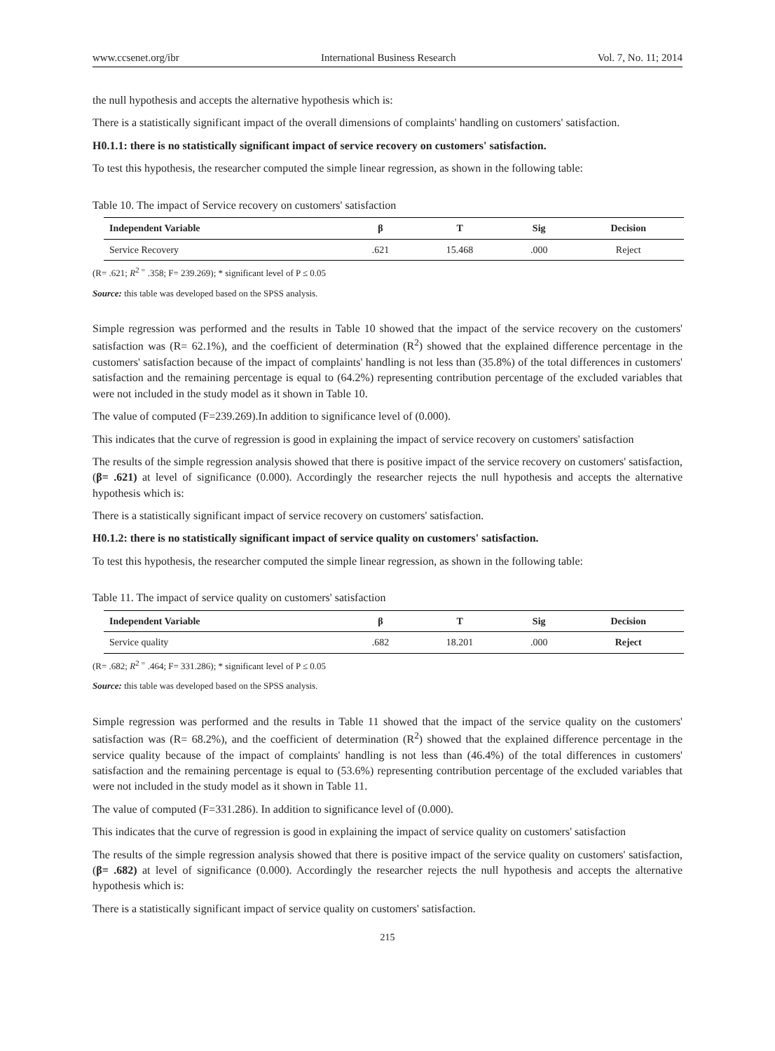www.ccsenet.org/ibr International Business Research Vol. 7, No. 11; 2014
the null hypothesis and accepts the alternative hypothesis which is:
There is a statistically significant impact of the overall dimensions of complaints' handling on customers' satisfaction.
H0.1.1: there is no statistically significant impact of service recovery on customers' satisfaction.
To test this hypothesis, the researcher computed the simple linear regression, as shown in the following table:
Table 10. The impact of Service recovery on customers' satisfaction
| Independent Variable | β | T | Sig | Decision |
| --- | --- | --- | --- | --- |
| Service Recovery | .621 | 15.468 | .000 | Reject |
(R= .621; R<sup>2 =</sup> .358; F= 239.269); * significant level of P ≤ 0.05
Source: this table was developed based on the SPSS analysis.
Simple regression was performed and the results in Table 10 showed that the impact of the service recovery on the customers' satisfaction was (R= 62.1%), and the coefficient of determination (R<sup>2</sup>) showed that the explained difference percentage in the customers' satisfaction because of the impact of complaints' handling is not less than (35.8%) of the total differences in customers' satisfaction and the remaining percentage is equal to (64.2%) representing contribution percentage of the excluded variables that were not included in the study model as it shown in Table 10.
The value of computed (F=239.269).In addition to significance level of (0.000).
This indicates that the curve of regression is good in explaining the impact of service recovery on customers' satisfaction
The results of the simple regression analysis showed that there is positive impact of the service recovery on customers' satisfaction, (β= .621) at level of significance (0.000). Accordingly the researcher rejects the null hypothesis and accepts the alternative hypothesis which is:
There is a statistically significant impact of service recovery on customers' satisfaction.
H0.1.2: there is no statistically significant impact of service quality on customers' satisfaction.
To test this hypothesis, the researcher computed the simple linear regression, as shown in the following table:
Table 11. The impact of service quality on customers' satisfaction
| Independent Variable | β | T | Sig | Decision |
| --- | --- | --- | --- | --- |
| Service quality | .682 | 18.201 | .000 | Reject |
(R= .682; R<sup>2 =</sup> .464; F= 331.286); * significant level of P ≤ 0.05
Source: this table was developed based on the SPSS analysis.
Simple regression was performed and the results in Table 11 showed that the impact of the service quality on the customers' satisfaction was (R= 68.2%), and the coefficient of determination (R<sup>2</sup>) showed that the explained difference percentage in the service quality because of the impact of complaints' handling is not less than (46.4%) of the total differences in customers' satisfaction and the remaining percentage is equal to (53.6%) representing contribution percentage of the excluded variables that were not included in the study model as it shown in Table 11.
The value of computed (F=331.286). In addition to significance level of (0.000).
This indicates that the curve of regression is good in explaining the impact of service quality on customers' satisfaction
The results of the simple regression analysis showed that there is positive impact of the service quality on customers' satisfaction, (β= .682) at level of significance (0.000). Accordingly the researcher rejects the null hypothesis and accepts the alternative hypothesis which is:
There is a statistically significant impact of service quality on customers' satisfaction.
215